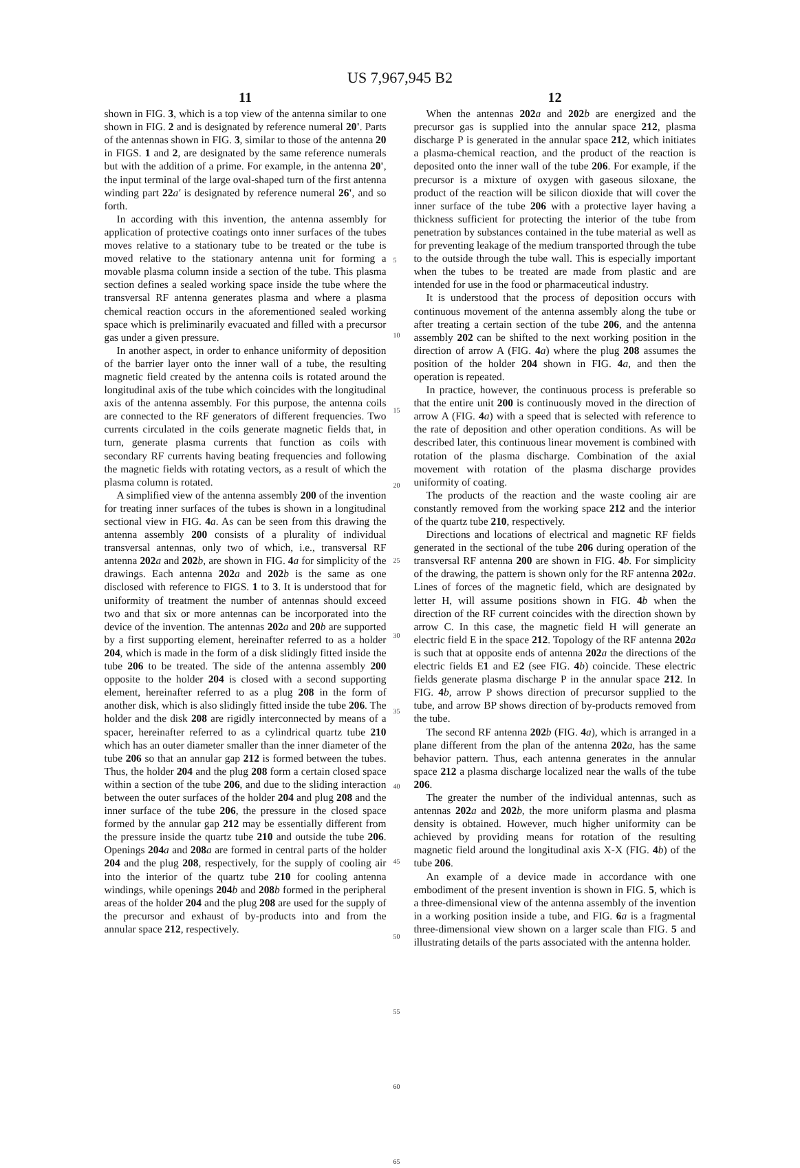US 7,967,945 B2
11
shown in FIG. 3, which is a top view of the antenna similar to one shown in FIG. 2 and is designated by reference numeral 20'. Parts of the antennas shown in FIG. 3, similar to those of the antenna 20 in FIGS. 1 and 2, are designated by the same reference numerals but with the addition of a prime. For example, in the antenna 20', the input terminal of the large oval-shaped turn of the first antenna winding part 22 a' is designated by reference numeral 26', and so forth.
In according with this invention, the antenna assembly for application of protective coatings onto inner surfaces of the tubes moves relative to a stationary tube to be treated or the tube is moved relative to the stationary antenna unit for forming a movable plasma column inside a section of the tube. This plasma section defines a sealed working space inside the tube where the transversal RF antenna generates plasma and where a plasma chemical reaction occurs in the aforementioned sealed working space which is preliminarily evacuated and filled with a precursor gas under a given pressure.
In another aspect, in order to enhance uniformity of deposition of the barrier layer onto the inner wall of a tube, the resulting magnetic field created by the antenna coils is rotated around the longitudinal axis of the tube which coincides with the longitudinal axis of the antenna assembly. For this purpose, the antenna coils are connected to the RF generators of different frequencies. Two currents circulated in the coils generate magnetic fields that, in turn, generate plasma currents that function as coils with secondary RF currents having beating frequencies and following the magnetic fields with rotating vectors, as a result of which the plasma column is rotated.
A simplified view of the antenna assembly 200 of the invention for treating inner surfaces of the tubes is shown in a longitudinal sectional view in FIG. 4 a. As can be seen from this drawing the antenna assembly 200 consists of a plurality of individual transversal antennas, only two of which, i.e., transversal RF antenna 202 a and 202 b, are shown in FIG. 4 a for simplicity of the drawings. Each antenna 202 a and 202 b is the same as one disclosed with reference to FIGS. 1 to 3. It is understood that for uniformity of treatment the number of antennas should exceed two and that six or more antennas can be incorporated into the device of the invention. The antennas 202 a and 20 b are supported by a first supporting element, hereinafter referred to as a holder 204, which is made in the form of a disk slidingly fitted inside the tube 206 to be treated. The side of the antenna assembly 200 opposite to the holder 204 is closed with a second supporting element, hereinafter referred to as a plug 208 in the form of another disk, which is also slidingly fitted inside the tube 206. The holder and the disk 208 are rigidly interconnected by means of a spacer, hereinafter referred to as a cylindrical quartz tube 210 which has an outer diameter smaller than the inner diameter of the tube 206 so that an annular gap 212 is formed between the tubes. Thus, the holder 204 and the plug 208 form a certain closed space within a section of the tube 206, and due to the sliding interaction between the outer surfaces of the holder 204 and plug 208 and the inner surface of the tube 206, the pressure in the closed space formed by the annular gap 212 may be essentially different from the pressure inside the quartz tube 210 and outside the tube 206. Openings 204 a and 208 a are formed in central parts of the holder 204 and the plug 208, respectively, for the supply of cooling air into the interior of the quartz tube 210 for cooling antenna windings, while openings 204 b and 208 b formed in the peripheral areas of the holder 204 and the plug 208 are used for the supply of the precursor and exhaust of by-products into and from the annular space 212, respectively.
5
10
15
20
25
30
35
40
45
50
55
60
65
12
When the antennas 202 a and 202 b are energized and the precursor gas is supplied into the annular space 212, plasma discharge P is generated in the annular space 212, which initiates a plasma-chemical reaction, and the product of the reaction is deposited onto the inner wall of the tube 206. For example, if the precursor is a mixture of oxygen with gaseous siloxane, the product of the reaction will be silicon dioxide that will cover the inner surface of the tube 206 with a protective layer having a thickness sufficient for protecting the interior of the tube from penetration by substances contained in the tube material as well as for preventing leakage of the medium transported through the tube to the outside through the tube wall. This is especially important when the tubes to be treated are made from plastic and are intended for use in the food or pharmaceutical industry.
It is understood that the process of deposition occurs with continuous movement of the antenna assembly along the tube or after treating a certain section of the tube 206, and the antenna assembly 202 can be shifted to the next working position in the direction of arrow A (FIG. 4 a) where the plug 208 assumes the position of the holder 204 shown in FIG. 4 a, and then the operation is repeated.
In practice, however, the continuous process is preferable so that the entire unit 200 is continuously moved in the direction of arrow A (FIG. 4 a) with a speed that is selected with reference to the rate of deposition and other operation conditions. As will be described later, this continuous linear movement is combined with rotation of the plasma discharge. Combination of the axial movement with rotation of the plasma discharge provides uniformity of coating.
The products of the reaction and the waste cooling air are constantly removed from the working space 212 and the interior of the quartz tube 210, respectively.
Directions and locations of electrical and magnetic RF fields generated in the sectional of the tube 206 during operation of the transversal RF antenna 200 are shown in FIG. 4 b. For simplicity of the drawing, the pattern is shown only for the RF antenna 202 a. Lines of forces of the magnetic field, which are designated by letter H, will assume positions shown in FIG. 4 b when the direction of the RF current coincides with the direction shown by arrow C. In this case, the magnetic field H will generate an electric field E in the space 212. Topology of the RF antenna 202 a is such that at opposite ends of antenna 202 a the directions of the electric fields E1 and E2 (see FIG. 4 b) coincide. These electric fields generate plasma discharge P in the annular space 212. In FIG. 4 b, arrow P shows direction of precursor supplied to the tube, and arrow BP shows direction of by-products removed from the tube.
The second RF antenna 202 b (FIG. 4 a), which is arranged in a plane different from the plan of the antenna 202 a, has the same behavior pattern. Thus, each antenna generates in the annular space 212 a plasma discharge localized near the walls of the tube 206.
The greater the number of the individual antennas, such as antennas 202 a and 202 b, the more uniform plasma and plasma density is obtained. However, much higher uniformity can be achieved by providing means for rotation of the resulting magnetic field around the longitudinal axis X-X (FIG. 4 b) of the tube 206.
An example of a device made in accordance with one embodiment of the present invention is shown in FIG. 5, which is a three-dimensional view of the antenna assembly of the invention in a working position inside a tube, and FIG. 6 a is a fragmental three-dimensional view shown on a larger scale than FIG. 5 and illustrating details of the parts associated with the antenna holder.